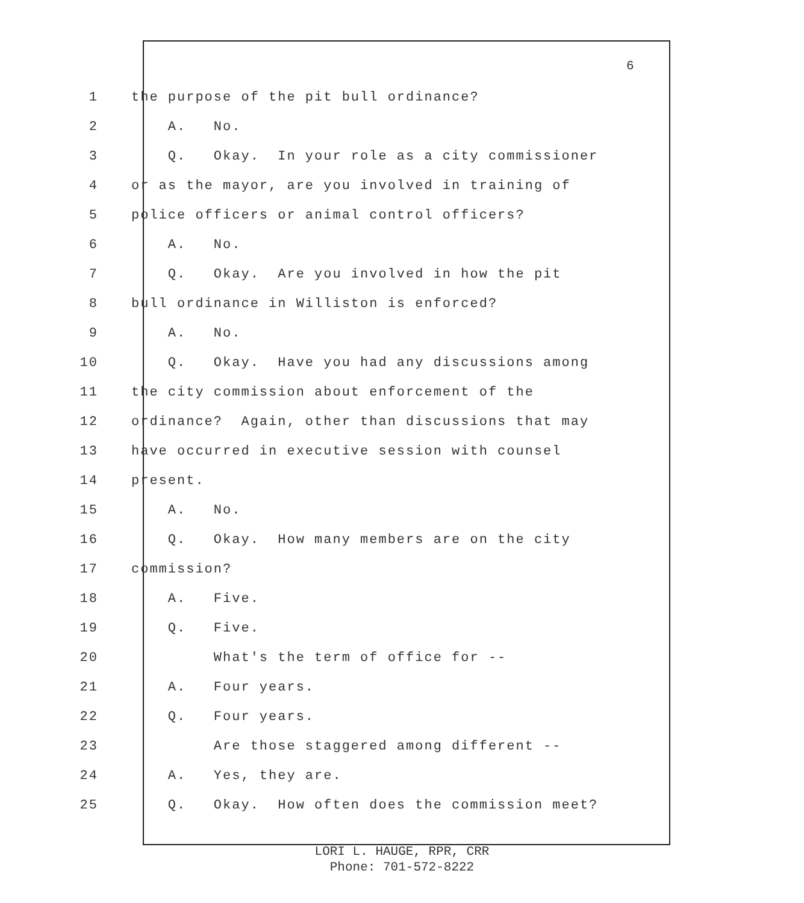6
1 the purpose of the pit bull ordinance?
2 A. No.
3 Q. Okay. In your role as a city commissioner
4 or as the mayor, are you involved in training of
5 police officers or animal control officers?
6 A. No.
7 Q. Okay. Are you involved in how the pit
8 bull ordinance in Williston is enforced?
9 A. No.
10 Q. Okay. Have you had any discussions among
11 the city commission about enforcement of the
12 ordinance? Again, other than discussions that may
13 have occurred in executive session with counsel
14 present.
15 A. No.
16 Q. Okay. How many members are on the city
17 commission?
18 A. Five.
19 Q. Five.
20 What's the term of office for --
21 A. Four years.
22 Q. Four years.
23 Are those staggered among different --
24 A. Yes, they are.
25 Q. Okay. How often does the commission meet?
LORI L. HAUGE, RPR, CRR
Phone: 701-572-8222